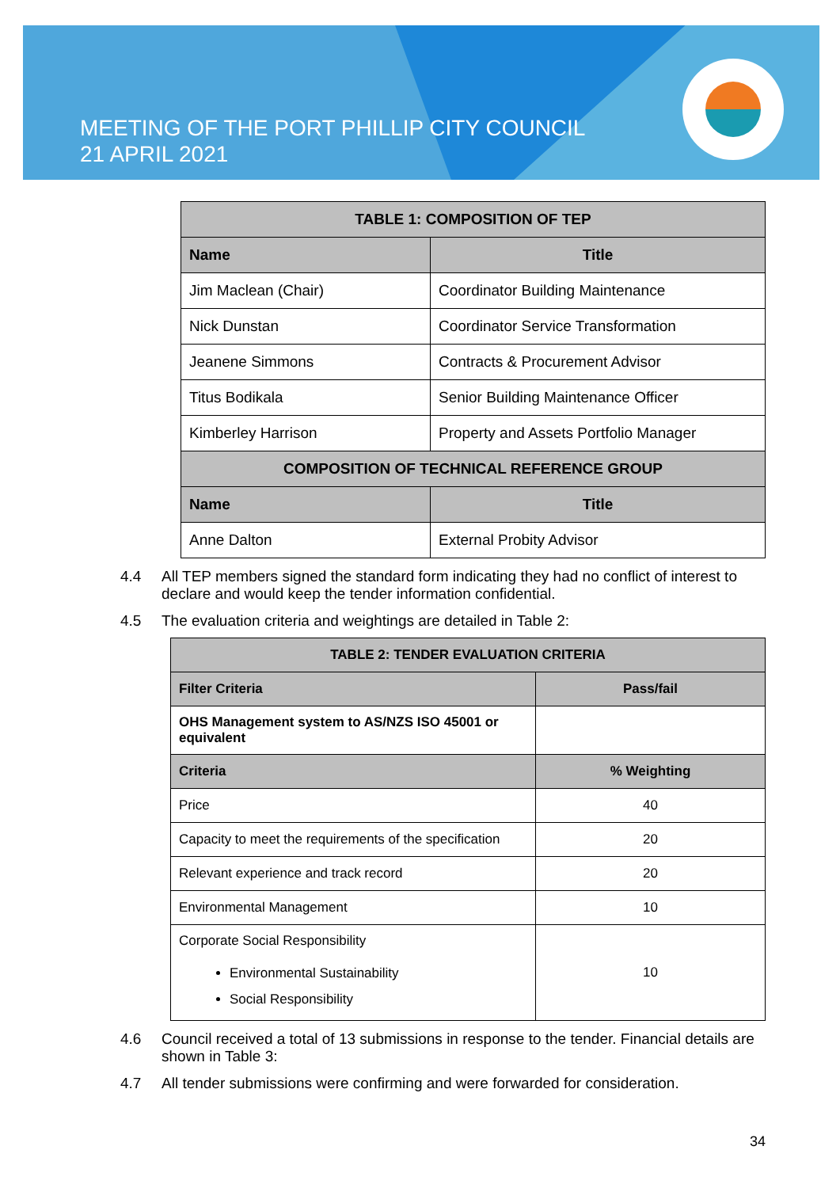MEETING OF THE PORT PHILLIP CITY COUNCIL
21 APRIL 2021
| TABLE 1: COMPOSITION OF TEP | |
| --- | --- |
| Name | Title |
| Jim Maclean (Chair) | Coordinator Building Maintenance |
| Nick Dunstan | Coordinator Service Transformation |
| Jeanene Simmons | Contracts & Procurement Advisor |
| Titus Bodikala | Senior Building Maintenance Officer |
| Kimberley Harrison | Property and Assets Portfolio Manager |
| COMPOSITION OF TECHNICAL REFERENCE GROUP | |
| Name | Title |
| Anne Dalton | External Probity Advisor |
4.4 All TEP members signed the standard form indicating they had no conflict of interest to declare and would keep the tender information confidential.
4.5 The evaluation criteria and weightings are detailed in Table 2:
| TABLE 2: TENDER EVALUATION CRITERIA | |
| --- | --- |
| Filter Criteria | Pass/fail |
| OHS Management system to AS/NZS ISO 45001 or equivalent | |
| Criteria | % Weighting |
| Price | 40 |
| Capacity to meet the requirements of the specification | 20 |
| Relevant experience and track record | 20 |
| Environmental Management | 10 |
| Corporate Social Responsibility Environmental Sustainability Social Responsibility | 10 |
4.6 Council received a total of 13 submissions in response to the tender. Financial details are shown in Table 3:
4.7 All tender submissions were confirming and were forwarded for consideration.
34